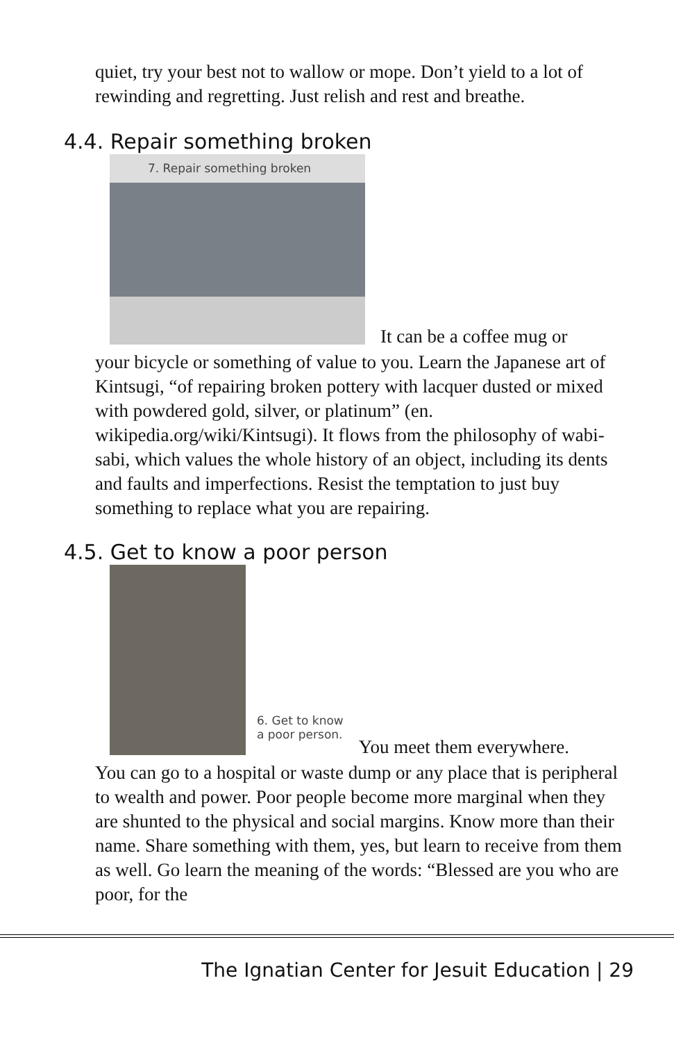quiet, try your best not to wallow or mope. Don’t yield to a lot of rewinding and regretting. Just relish and rest and breathe.
4.4. Repair something broken
7. Repair something broken
It can be a coffee mug or
your bicycle or something of value to you. Learn the Japanese art of Kintsugi, “of repairing broken pottery with lacquer dusted or mixed with powdered gold, silver, or platinum” (en. wikipedia.org/wiki/Kintsugi). It flows from the philosophy of wabi-sabi, which values the whole history of an object, including its dents and faults and imperfections. Resist the temptation to just buy something to replace what you are repairing.
4.5. Get to know a poor person
6. Get to know
a poor person.
You meet them everywhere.
You can go to a hospital or waste dump or any place that is peripheral to wealth and power. Poor people become more marginal when they are shunted to the physical and social margins. Know more than their name. Share something with them, yes, but learn to receive from them as well. Go learn the meaning of the words: “Blessed are you who are poor, for the
The Ignatian Center for Jesuit Education | 29